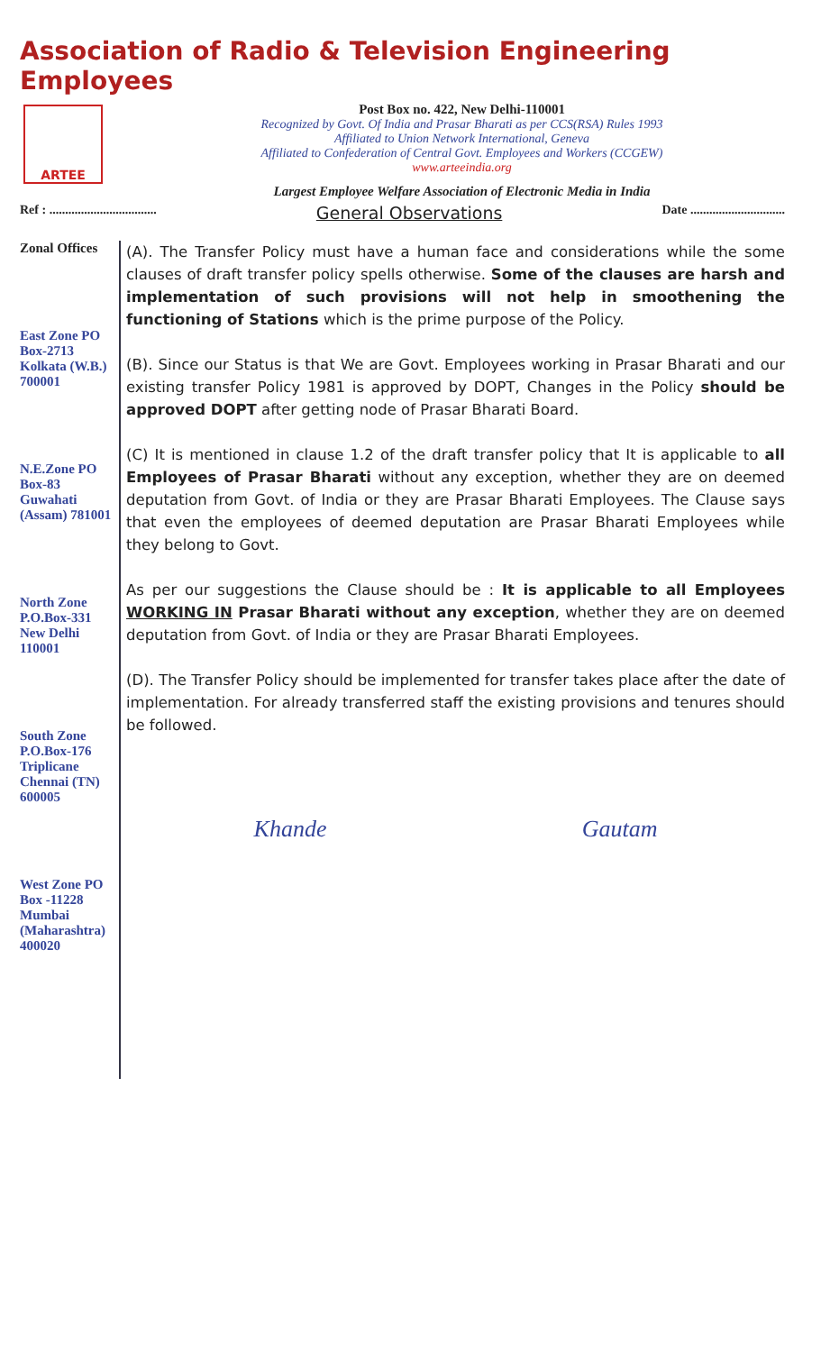Association of Radio & Television Engineering Employees
ARTEE
Post Box no. 422, New Delhi-110001
Recognized by Govt. Of India and Prasar Bharati as per CCS(RSA) Rules 1993
Affiliated to Union Network International, Geneva
Affiliated to Confederation of Central Govt. Employees and Workers (CCGEW)
www.arteeindia.org
Largest Employee Welfare Association of Electronic Media in India
Ref : .................................. General Observations Date ..............................
Zonal Offices
East Zone PO Box-2713 Kolkata (W.B.) 700001
N.E.Zone PO Box-83 Guwahati (Assam) 781001
North Zone P.O.Box-331 New Delhi 110001
South Zone P.O.Box-176 Triplicane Chennai (TN) 600005
West Zone PO Box -11228 Mumbai (Maharashtra) 400020
(A). The Transfer Policy must have a human face and considerations while the some clauses of draft transfer policy spells otherwise. Some of the clauses are harsh and implementation of such provisions will not help in smoothening the functioning of Stations which is the prime purpose of the Policy.
(B). Since our Status is that We are Govt. Employees working in Prasar Bharati and our existing transfer Policy 1981 is approved by DOPT, Changes in the Policy should be approved DOPT after getting node of Prasar Bharati Board.
(C) It is mentioned in clause 1.2 of the draft transfer policy that It is applicable to all Employees of Prasar Bharati without any exception, whether they are on deemed deputation from Govt. of India or they are Prasar Bharati Employees. The Clause says that even the employees of deemed deputation are Prasar Bharati Employees while they belong to Govt.
As per our suggestions the Clause should be : It is applicable to all Employees WORKING IN Prasar Bharati without any exception, whether they are on deemed deputation from Govt. of India or they are Prasar Bharati Employees.
(D). The Transfer Policy should be implemented for transfer takes place after the date of implementation. For already transferred staff the existing provisions and tenures should be followed.
Khande Gautam